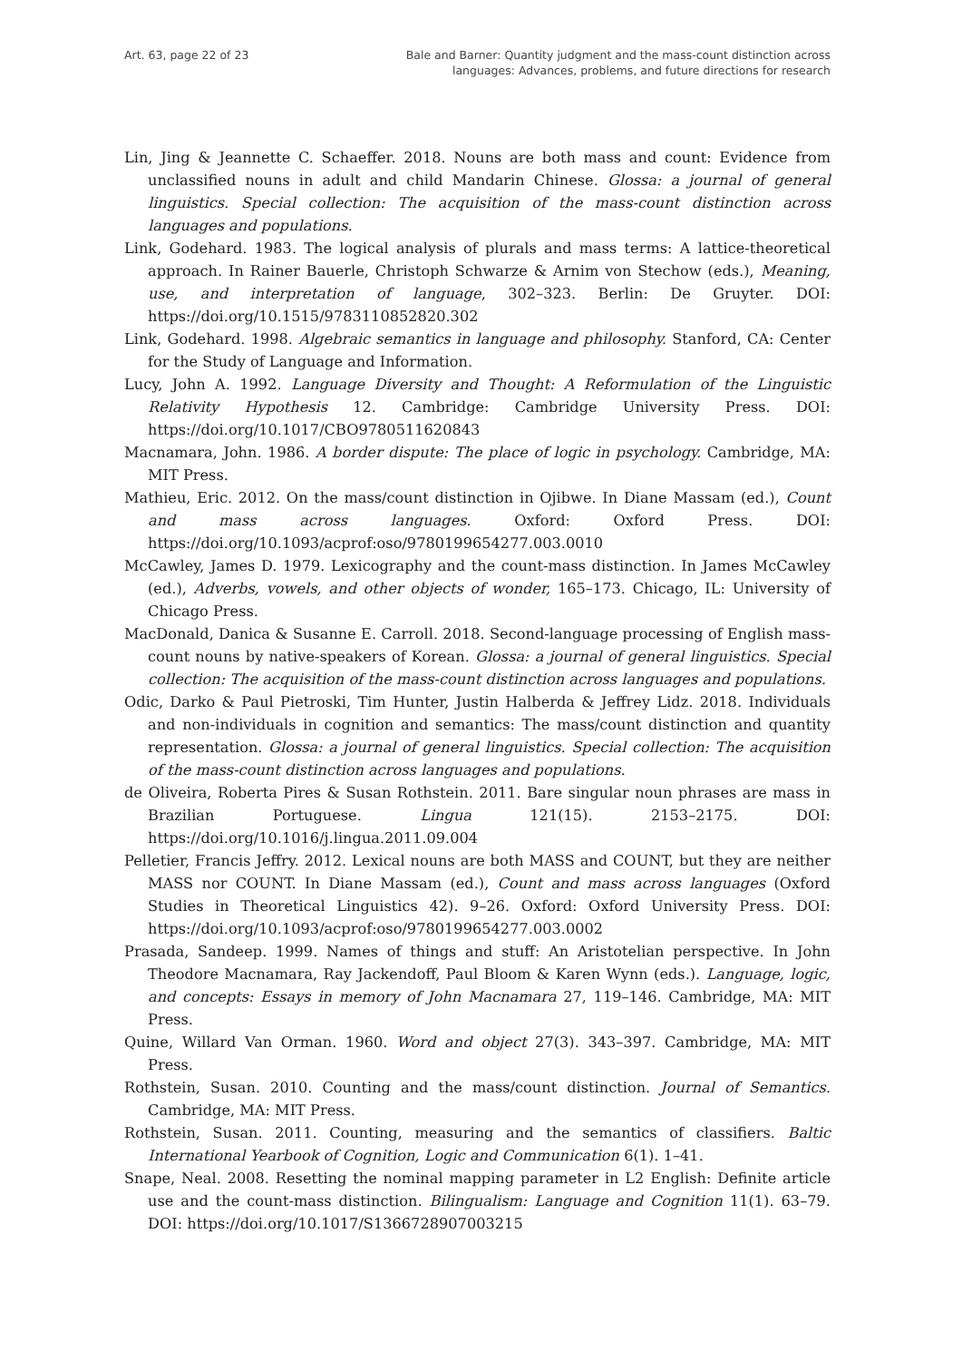Art. 63, page 22 of 23 Bale and Barner: Quantity judgment and the mass-count distinction across
languages: Advances, problems, and future directions for research
Lin, Jing & Jeannette C. Schaeffer. 2018. Nouns are both mass and count: Evidence from unclassified nouns in adult and child Mandarin Chinese. Glossa: a journal of general linguistics. Special collection: The acquisition of the mass-count distinction across languages and populations.
Link, Godehard. 1983. The logical analysis of plurals and mass terms: A lattice-theoretical approach. In Rainer Bauerle, Christoph Schwarze & Arnim von Stechow (eds.), Meaning, use, and interpretation of language, 302–323. Berlin: De Gruyter. DOI: https://doi.org/10.1515/9783110852820.302
Link, Godehard. 1998. Algebraic semantics in language and philosophy. Stanford, CA: Center for the Study of Language and Information.
Lucy, John A. 1992. Language Diversity and Thought: A Reformulation of the Linguistic Relativity Hypothesis 12. Cambridge: Cambridge University Press. DOI: https://doi.org/10.1017/CBO9780511620843
Macnamara, John. 1986. A border dispute: The place of logic in psychology. Cambridge, MA: MIT Press.
Mathieu, Eric. 2012. On the mass/count distinction in Ojibwe. In Diane Massam (ed.), Count and mass across languages. Oxford: Oxford Press. DOI: https://doi.org/10.1093/acprof:oso/9780199654277.003.0010
McCawley, James D. 1979. Lexicography and the count-mass distinction. In James McCawley (ed.), Adverbs, vowels, and other objects of wonder, 165–173. Chicago, IL: University of Chicago Press.
MacDonald, Danica & Susanne E. Carroll. 2018. Second-language processing of English mass-count nouns by native-speakers of Korean. Glossa: a journal of general linguistics. Special collection: The acquisition of the mass-count distinction across languages and populations.
Odic, Darko & Paul Pietroski, Tim Hunter, Justin Halberda & Jeffrey Lidz. 2018. Individuals and non-individuals in cognition and semantics: The mass/count distinction and quantity representation. Glossa: a journal of general linguistics. Special collection: The acquisition of the mass-count distinction across languages and populations.
de Oliveira, Roberta Pires & Susan Rothstein. 2011. Bare singular noun phrases are mass in Brazilian Portuguese. Lingua 121(15). 2153–2175. DOI: https://doi.org/10.1016/j.lingua.2011.09.004
Pelletier, Francis Jeffry. 2012. Lexical nouns are both MASS and COUNT, but they are neither MASS nor COUNT. In Diane Massam (ed.), Count and mass across languages (Oxford Studies in Theoretical Linguistics 42). 9–26. Oxford: Oxford University Press. DOI: https://doi.org/10.1093/acprof:oso/9780199654277.003.0002
Prasada, Sandeep. 1999. Names of things and stuff: An Aristotelian perspective. In John Theodore Macnamara, Ray Jackendoff, Paul Bloom & Karen Wynn (eds.). Language, logic, and concepts: Essays in memory of John Macnamara 27, 119–146. Cambridge, MA: MIT Press.
Quine, Willard Van Orman. 1960. Word and object 27(3). 343–397. Cambridge, MA: MIT Press.
Rothstein, Susan. 2010. Counting and the mass/count distinction. Journal of Semantics. Cambridge, MA: MIT Press.
Rothstein, Susan. 2011. Counting, measuring and the semantics of classifiers. Baltic International Yearbook of Cognition, Logic and Communication 6(1). 1–41.
Snape, Neal. 2008. Resetting the nominal mapping parameter in L2 English: Definite article use and the count-mass distinction. Bilingualism: Language and Cognition 11(1). 63–79. DOI: https://doi.org/10.1017/S1366728907003215